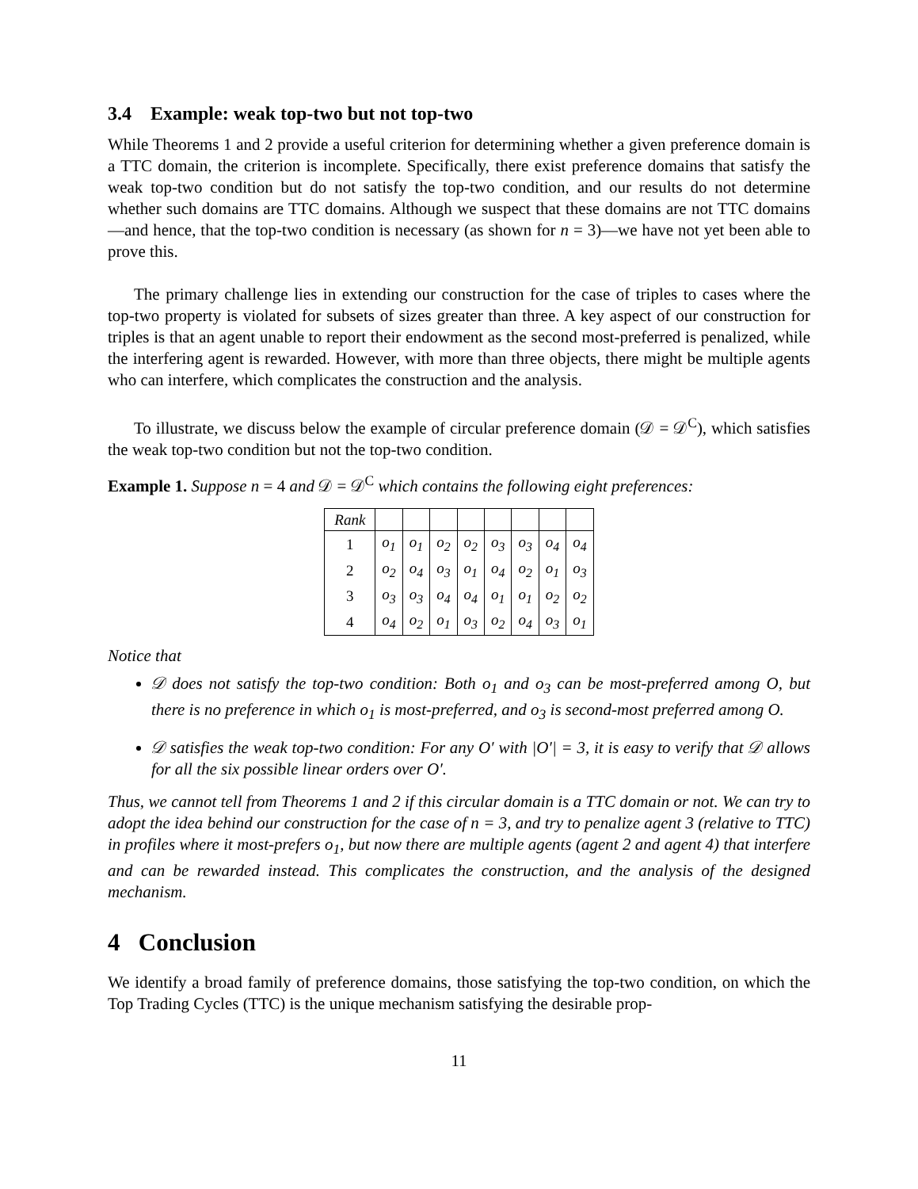3.4 Example: weak top-two but not top-two
While Theorems 1 and 2 provide a useful criterion for determining whether a given preference domain is a TTC domain, the criterion is incomplete. Specifically, there exist preference domains that satisfy the weak top-two condition but do not satisfy the top-two condition, and our results do not determine whether such domains are TTC domains. Although we suspect that these domains are not TTC domains—and hence, that the top-two condition is necessary (as shown for n = 3)—we have not yet been able to prove this.
The primary challenge lies in extending our construction for the case of triples to cases where the top-two property is violated for subsets of sizes greater than three. A key aspect of our construction for triples is that an agent unable to report their endowment as the second most-preferred is penalized, while the interfering agent is rewarded. However, with more than three objects, there might be multiple agents who can interfere, which complicates the construction and the analysis.
To illustrate, we discuss below the example of circular preference domain (𝒟 = 𝒟<sup>C</sup>), which satisfies the weak top-two condition but not the top-two condition.
Example 1. Suppose n = 4 and 𝒟 = 𝒟<sup>C</sup> which contains the following eight preferences:
| Rank | | | | | | | | |
| 1 | o<sub>1</sub> | o<sub>1</sub> | o<sub>2</sub> | o<sub>2</sub> | o<sub>3</sub> | o<sub>3</sub> | o<sub>4</sub> | o<sub>4</sub> |
| 2 | o<sub>2</sub> | o<sub>4</sub> | o<sub>3</sub> | o<sub>1</sub> | o<sub>4</sub> | o<sub>2</sub> | o<sub>1</sub> | o<sub>3</sub> |
| 3 | o<sub>3</sub> | o<sub>3</sub> | o<sub>4</sub> | o<sub>4</sub> | o<sub>1</sub> | o<sub>1</sub> | o<sub>2</sub> | o<sub>2</sub> |
| 4 | o<sub>4</sub> | o<sub>2</sub> | o<sub>1</sub> | o<sub>3</sub> | o<sub>2</sub> | o<sub>4</sub> | o<sub>3</sub> | o<sub>1</sub> |
Notice that
𝒟 does not satisfy the top-two condition: Both o<sub>1</sub> and o<sub>3</sub> can be most-preferred among O, but there is no preference in which o<sub>1</sub> is most-preferred, and o<sub>3</sub> is second-most preferred among O.
𝒟 satisfies the weak top-two condition: For any O′ with |O′| = 3, it is easy to verify that 𝒟 allows for all the six possible linear orders over O′.
Thus, we cannot tell from Theorems 1 and 2 if this circular domain is a TTC domain or not. We can try to adopt the idea behind our construction for the case of n = 3, and try to penalize agent 3 (relative to TTC) in profiles where it most-prefers o<sub>1</sub>, but now there are multiple agents (agent 2 and agent 4) that interfere and can be rewarded instead. This complicates the construction, and the analysis of the designed mechanism.
4 Conclusion
We identify a broad family of preference domains, those satisfying the top-two condition, on which the Top Trading Cycles (TTC) is the unique mechanism satisfying the desirable prop-
11